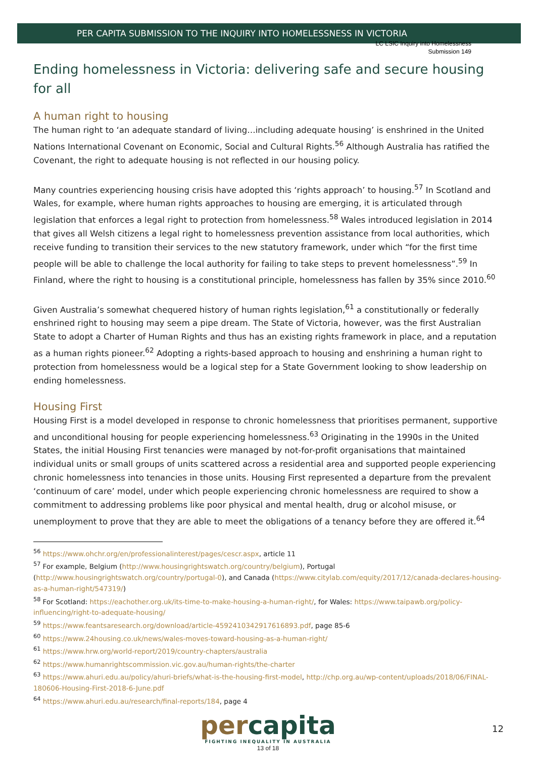LC LSIC Inquiry into Homelessness
Submission 149
PER CAPITA SUBMISSION TO THE INQUIRY INTO HOMELESSNESS IN VICTORIA
Ending homelessness in Victoria: delivering safe and secure housing for all
A human right to housing
The human right to ‘an adequate standard of living…including adequate housing’ is enshrined in the United Nations International Covenant on Economic, Social and Cultural Rights.<sup>56</sup> Although Australia has ratified the Covenant, the right to adequate housing is not reflected in our housing policy.
Many countries experiencing housing crisis have adopted this ‘rights approach’ to housing.<sup>57</sup> In Scotland and Wales, for example, where human rights approaches to housing are emerging, it is articulated through legislation that enforces a legal right to protection from homelessness.<sup>58</sup> Wales introduced legislation in 2014 that gives all Welsh citizens a legal right to homelessness prevention assistance from local authorities, which receive funding to transition their services to the new statutory framework, under which “for the first time people will be able to challenge the local authority for failing to take steps to prevent homelessness”.<sup>59</sup> In Finland, where the right to housing is a constitutional principle, homelessness has fallen by 35% since 2010.<sup>60</sup>
Given Australia’s somewhat chequered history of human rights legislation,<sup>61</sup> a constitutionally or federally enshrined right to housing may seem a pipe dream. The State of Victoria, however, was the first Australian State to adopt a Charter of Human Rights and thus has an existing rights framework in place, and a reputation as a human rights pioneer.<sup>62</sup> Adopting a rights-based approach to housing and enshrining a human right to protection from homelessness would be a logical step for a State Government looking to show leadership on ending homelessness.
Housing First
Housing First is a model developed in response to chronic homelessness that prioritises permanent, supportive and unconditional housing for people experiencing homelessness.<sup>63</sup> Originating in the 1990s in the United States, the initial Housing First tenancies were managed by not-for-profit organisations that maintained individual units or small groups of units scattered across a residential area and supported people experiencing chronic homelessness into tenancies in those units. Housing First represented a departure from the prevalent ‘continuum of care’ model, under which people experiencing chronic homelessness are required to show a commitment to addressing problems like poor physical and mental health, drug or alcohol misuse, or unemployment to prove that they are able to meet the obligations of a tenancy before they are offered it.<sup>64</sup>
<sup>56</sup> https://www.ohchr.org/en/professionalinterest/pages/cescr.aspx, article 11
<sup>57</sup> For example, Belgium (http://www.housingrightswatch.org/country/belgium), Portugal (http://www.housingrightswatch.org/country/portugal-0), and Canada (https://www.citylab.com/equity/2017/12/canada-declares-housing-as-a-human-right/547319/)
<sup>58</sup> For Scotland: https://eachother.org.uk/its-time-to-make-housing-a-human-right/, for Wales: https://www.taipawb.org/policy-influencing/right-to-adequate-housing/
<sup>59</sup> https://www.feantsaresearch.org/download/article-4592410342917616893.pdf, page 85-6
<sup>60</sup> https://www.24housing.co.uk/news/wales-moves-toward-housing-as-a-human-right/
<sup>61</sup> https://www.hrw.org/world-report/2019/country-chapters/australia
<sup>62</sup> https://www.humanrightscommission.vic.gov.au/human-rights/the-charter
<sup>63</sup> https://www.ahuri.edu.au/policy/ahuri-briefs/what-is-the-housing-first-model, http://chp.org.au/wp-content/uploads/2018/06/FINAL-180606-Housing-First-2018-6-June.pdf
<sup>64</sup> https://www.ahuri.edu.au/research/final-reports/184, page 4
12
percapita
FIGHTING INEQUALITY IN AUSTRALIA
13 of 18